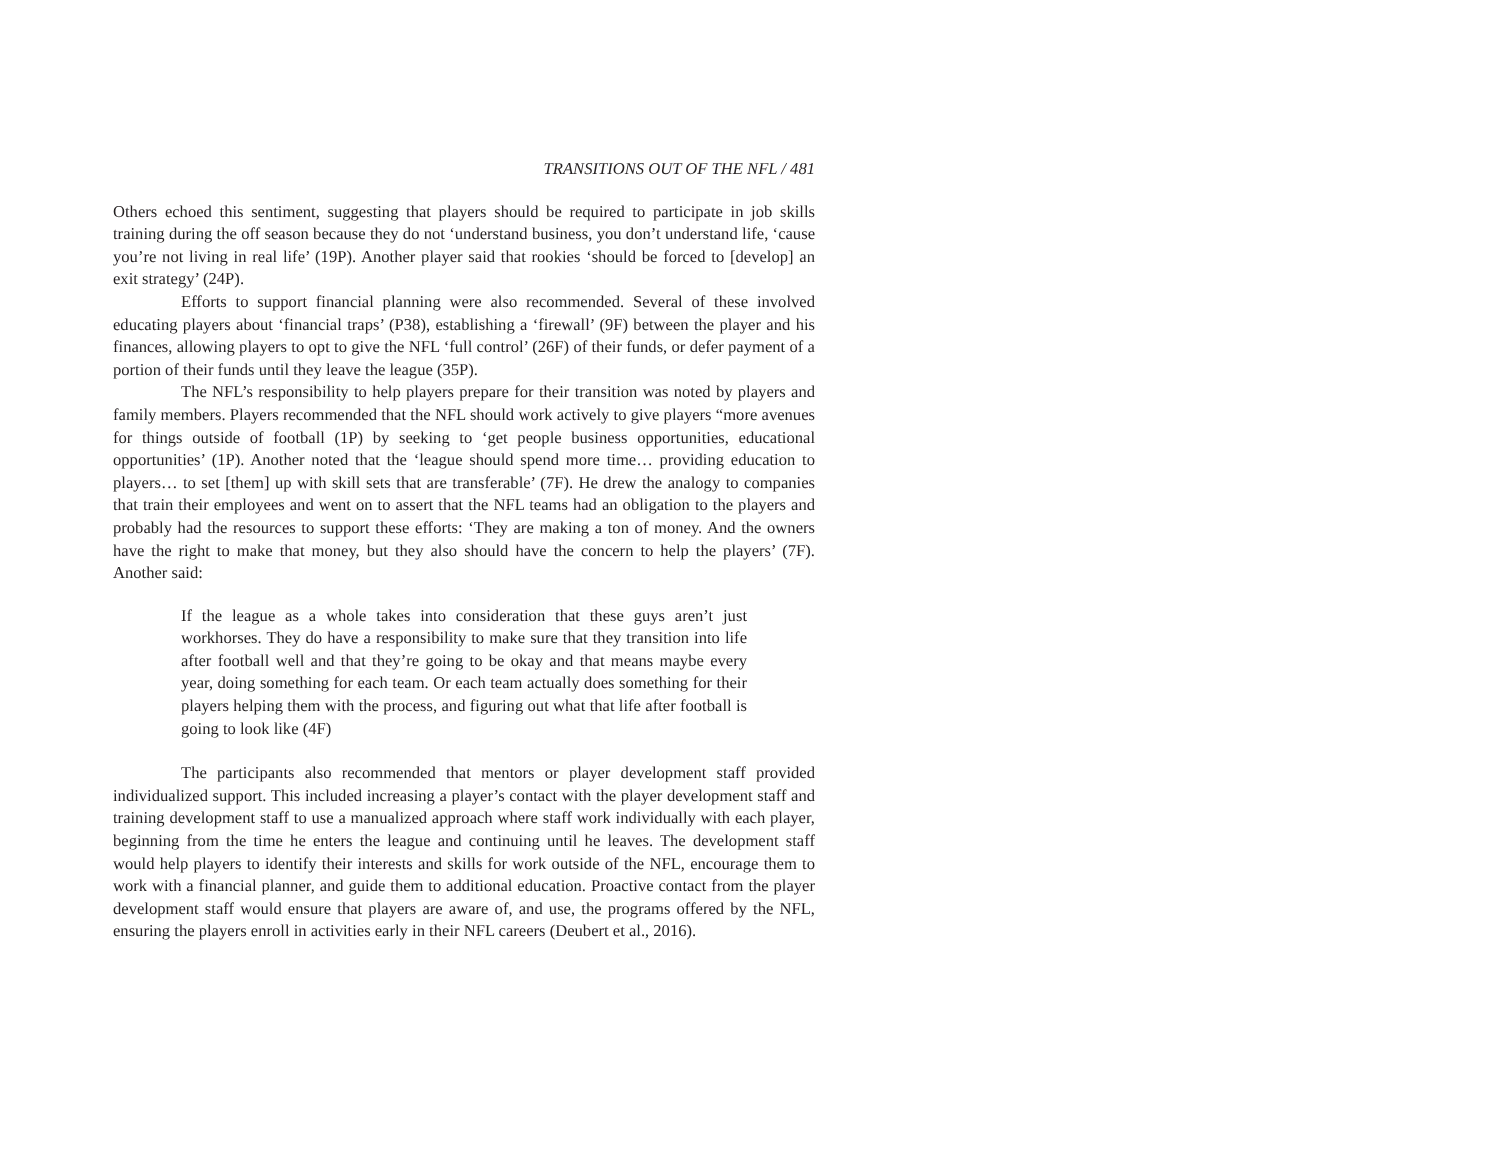TRANSITIONS OUT OF THE NFL / 481
Others echoed this sentiment, suggesting that players should be required to participate in job skills training during the off season because they do not ‘understand business, you don’t understand life, ‘cause you’re not living in real life’ (19P). Another player said that rookies ‘should be forced to [develop] an exit strategy’ (24P).
Efforts to support financial planning were also recommended. Several of these involved educating players about ‘financial traps’ (P38), establishing a ‘firewall’ (9F) between the player and his finances, allowing players to opt to give the NFL ‘full control’ (26F) of their funds, or defer payment of a portion of their funds until they leave the league (35P).
The NFL’s responsibility to help players prepare for their transition was noted by players and family members. Players recommended that the NFL should work actively to give players “more avenues for things outside of football (1P) by seeking to ‘get people business opportunities, educational opportunities’ (1P). Another noted that the ‘league should spend more time… providing education to players… to set [them] up with skill sets that are transferable’ (7F). He drew the analogy to companies that train their employees and went on to assert that the NFL teams had an obligation to the players and probably had the resources to support these efforts: ‘They are making a ton of money. And the owners have the right to make that money, but they also should have the concern to help the players’ (7F). Another said:
If the league as a whole takes into consideration that these guys aren’t just workhorses. They do have a responsibility to make sure that they transition into life after football well and that they’re going to be okay and that means maybe every year, doing something for each team. Or each team actually does something for their players helping them with the process, and figuring out what that life after football is going to look like (4F)
The participants also recommended that mentors or player development staff provided individualized support. This included increasing a player’s contact with the player development staff and training development staff to use a manualized approach where staff work individually with each player, beginning from the time he enters the league and continuing until he leaves. The development staff would help players to identify their interests and skills for work outside of the NFL, encourage them to work with a financial planner, and guide them to additional education. Proactive contact from the player development staff would ensure that players are aware of, and use, the programs offered by the NFL, ensuring the players enroll in activities early in their NFL careers (Deubert et al., 2016).